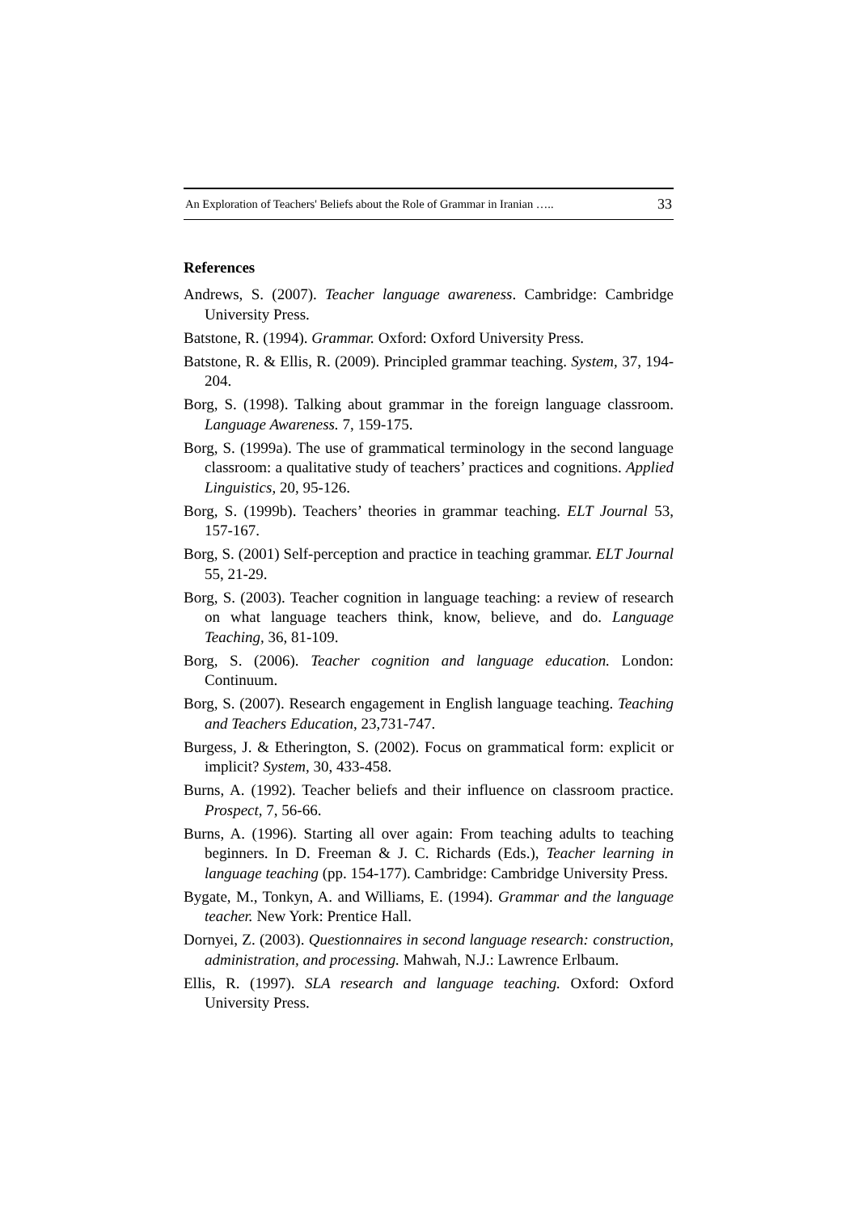An Exploration of Teachers' Beliefs about the Role of Grammar in Iranian ….. 33
References
Andrews, S. (2007). Teacher language awareness. Cambridge: Cambridge University Press.
Batstone, R. (1994). Grammar. Oxford: Oxford University Press.
Batstone, R. & Ellis, R. (2009). Principled grammar teaching. System, 37, 194-204.
Borg, S. (1998). Talking about grammar in the foreign language classroom. Language Awareness. 7, 159-175.
Borg, S. (1999a). The use of grammatical terminology in the second language classroom: a qualitative study of teachers’ practices and cognitions. Applied Linguistics, 20, 95-126.
Borg, S. (1999b). Teachers’ theories in grammar teaching. ELT Journal 53, 157-167.
Borg, S. (2001) Self-perception and practice in teaching grammar. ELT Journal 55, 21-29.
Borg, S. (2003). Teacher cognition in language teaching: a review of research on what language teachers think, know, believe, and do. Language Teaching, 36, 81-109.
Borg, S. (2006). Teacher cognition and language education. London: Continuum.
Borg, S. (2007). Research engagement in English language teaching. Teaching and Teachers Education, 23,731-747.
Burgess, J. & Etherington, S. (2002). Focus on grammatical form: explicit or implicit? System, 30, 433-458.
Burns, A. (1992). Teacher beliefs and their influence on classroom practice. Prospect, 7, 56-66.
Burns, A. (1996). Starting all over again: From teaching adults to teaching beginners. In D. Freeman & J. C. Richards (Eds.), Teacher learning in language teaching (pp. 154-177). Cambridge: Cambridge University Press.
Bygate, M., Tonkyn, A. and Williams, E. (1994). Grammar and the language teacher. New York: Prentice Hall.
Dornyei, Z. (2003). Questionnaires in second language research: construction, administration, and processing. Mahwah, N.J.: Lawrence Erlbaum.
Ellis, R. (1997). SLA research and language teaching. Oxford: Oxford University Press.